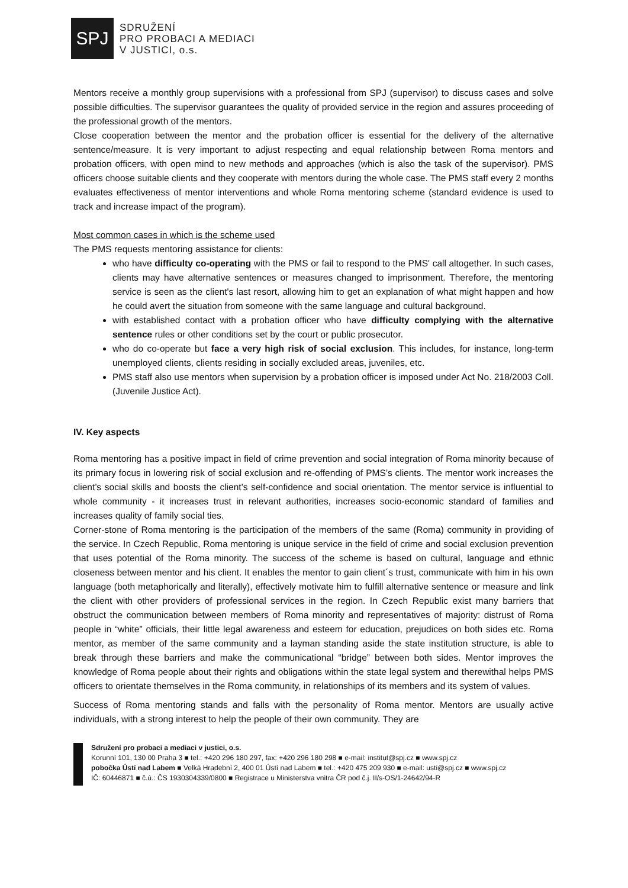SPJ
SDRUŽENÍ
PRO PROBACI A MEDIACI
V JUSTICI, o.s.
Mentors receive a monthly group supervisions with a professional from SPJ (supervisor) to discuss cases and solve possible difficulties. The supervisor guarantees the quality of provided service in the region and assures proceeding of the professional growth of the mentors.
Close cooperation between the mentor and the probation officer is essential for the delivery of the alternative sentence/measure. It is very important to adjust respecting and equal relationship between Roma mentors and probation officers, with open mind to new methods and approaches (which is also the task of the supervisor). PMS officers choose suitable clients and they cooperate with mentors during the whole case. The PMS staff every 2 months evaluates effectiveness of mentor interventions and whole Roma mentoring scheme (standard evidence is used to track and increase impact of the program).
Most common cases in which is the scheme used
The PMS requests mentoring assistance for clients:
who have difficulty co-operating with the PMS or fail to respond to the PMS' call altogether. In such cases, clients may have alternative sentences or measures changed to imprisonment. Therefore, the mentoring service is seen as the client's last resort, allowing him to get an explanation of what might happen and how he could avert the situation from someone with the same language and cultural background.
with established contact with a probation officer who have difficulty complying with the alternative sentence rules or other conditions set by the court or public prosecutor.
who do co-operate but face a very high risk of social exclusion. This includes, for instance, long-term unemployed clients, clients residing in socially excluded areas, juveniles, etc.
PMS staff also use mentors when supervision by a probation officer is imposed under Act No. 218/2003 Coll. (Juvenile Justice Act).
IV. Key aspects
Roma mentoring has a positive impact in field of crime prevention and social integration of Roma minority because of its primary focus in lowering risk of social exclusion and re-offending of PMS’s clients. The mentor work increases the client’s social skills and boosts the client’s self-confidence and social orientation. The mentor service is influential to whole community - it increases trust in relevant authorities, increases socio-economic standard of families and increases quality of family social ties.
Corner-stone of Roma mentoring is the participation of the members of the same (Roma) community in providing of the service. In Czech Republic, Roma mentoring is unique service in the field of crime and social exclusion prevention that uses potential of the Roma minority. The success of the scheme is based on cultural, language and ethnic closeness between mentor and his client. It enables the mentor to gain client´s trust, communicate with him in his own language (both metaphorically and literally), effectively motivate him to fulfill alternative sentence or measure and link the client with other providers of professional services in the region. In Czech Republic exist many barriers that obstruct the communication between members of Roma minority and representatives of majority: distrust of Roma people in “white” officials, their little legal awareness and esteem for education, prejudices on both sides etc. Roma mentor, as member of the same community and a layman standing aside the state institution structure, is able to break through these barriers and make the communicational “bridge” between both sides. Mentor improves the knowledge of Roma people about their rights and obligations within the state legal system and therewithal helps PMS officers to orientate themselves in the Roma community, in relationships of its members and its system of values.
Success of Roma mentoring stands and falls with the personality of Roma mentor. Mentors are usually active individuals, with a strong interest to help the people of their own community. They are
Sdružení pro probaci a mediaci v justici, o.s.
Korunní 101, 130 00 Praha 3 ■ tel.: +420 296 180 297, fax: +420 296 180 298 ■ e-mail: institut@spj.cz ■ www.spj.cz
pobočka Ústí nad Labem ■ Velká Hradební 2, 400 01 Ústí nad Labem ■ tel.: +420 475 209 930 ■ e-mail: usti@spj.cz ■ www.spj.cz
IČ: 60446871 ■ č.ú.: ČS 1930304339/0800 ■ Registrace u Ministerstva vnitra ČR pod č.j. II/s-OS/1-24642/94-R